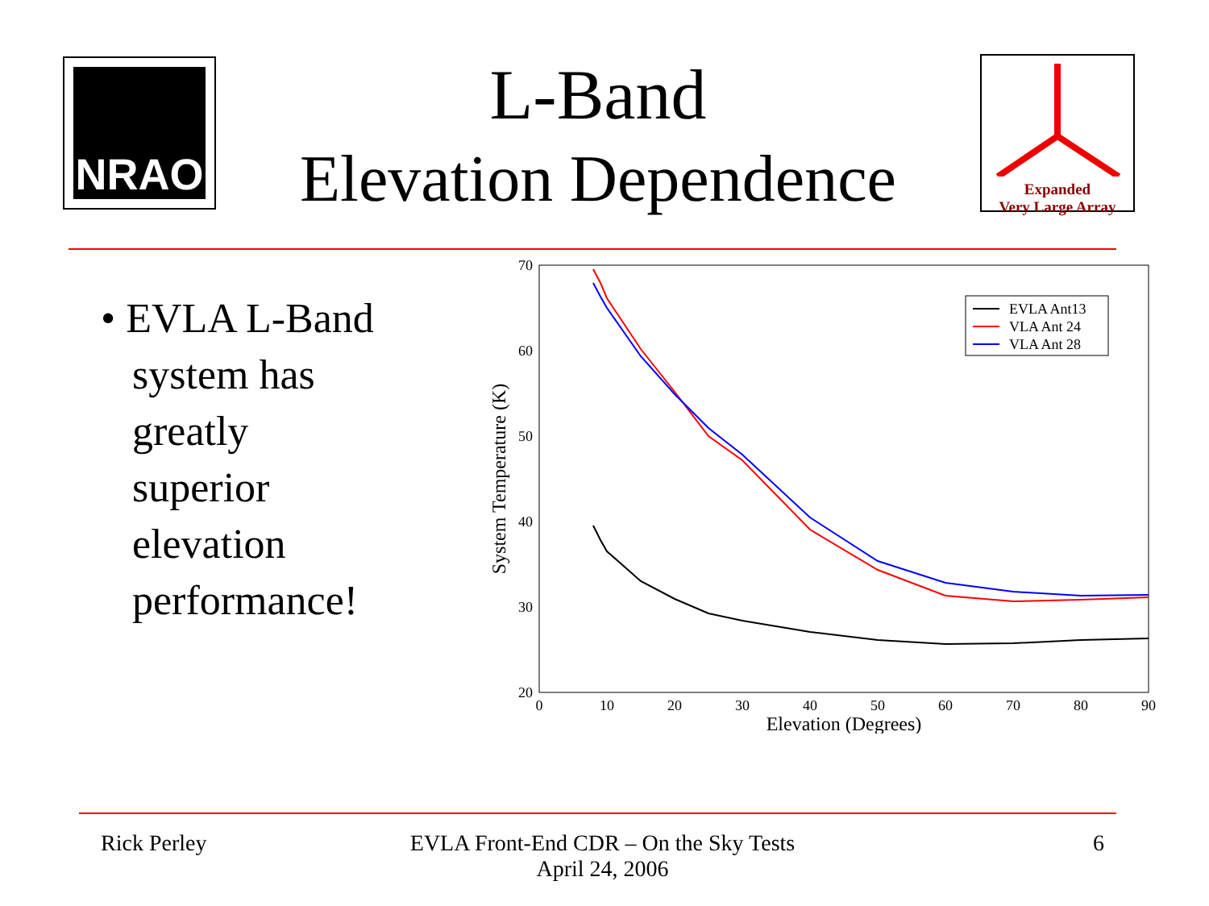NRAO
L-Band
Elevation Dependence
Expanded
Very Large Array
• EVLA L-Band
system has
greatly
superior
elevation
performance!
70
60
50
40
30
20
0
10
20
30
40
50
60
70
80
90
Elevation (Degrees)
System Temperature (K)
EVLA Ant13
VLA Ant 24
VLA Ant 28
Rick Perley EVLA Front-End CDR – On the Sky Tests
April 24, 2006
6